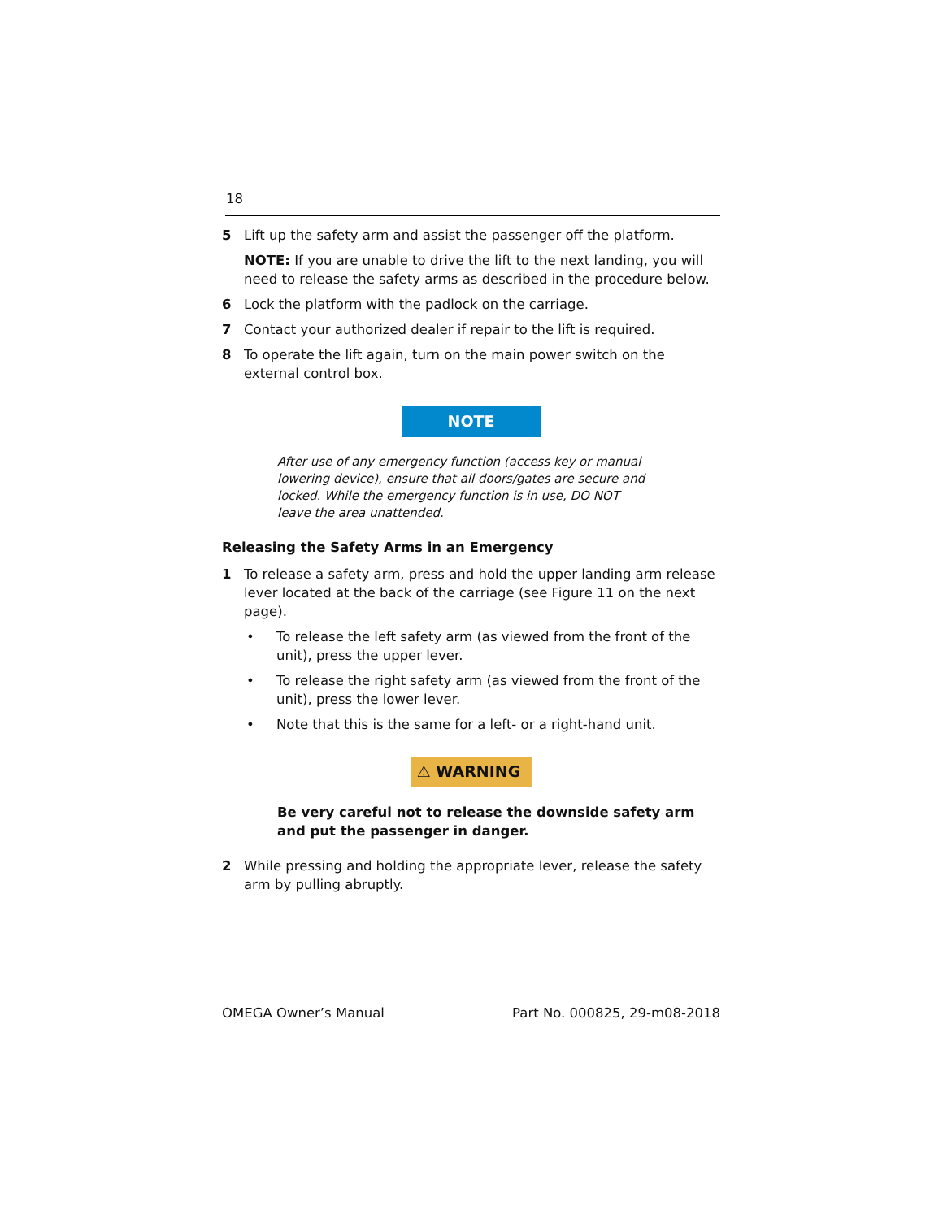18
5 Lift up the safety arm and assist the passenger off the platform.
NOTE: If you are unable to drive the lift to the next landing, you will need to release the safety arms as described in the procedure below.
6 Lock the platform with the padlock on the carriage.
7 Contact your authorized dealer if repair to the lift is required.
8 To operate the lift again, turn on the main power switch on the external control box.
NOTE
After use of any emergency function (access key or manual lowering device), ensure that all doors/gates are secure and locked. While the emergency function is in use, DO NOT leave the area unattended.
Releasing the Safety Arms in an Emergency
1 To release a safety arm, press and hold the upper landing arm release lever located at the back of the carriage (see Figure 11 on the next page).
• To release the left safety arm (as viewed from the front of the unit), press the upper lever.
• To release the right safety arm (as viewed from the front of the unit), press the lower lever.
• Note that this is the same for a left- or a right-hand unit.
⚠ WARNING
Be very careful not to release the downside safety arm and put the passenger in danger.
2 While pressing and holding the appropriate lever, release the safety arm by pulling abruptly.
OMEGA Owner’s Manual Part No. 000825, 29-m08-2018